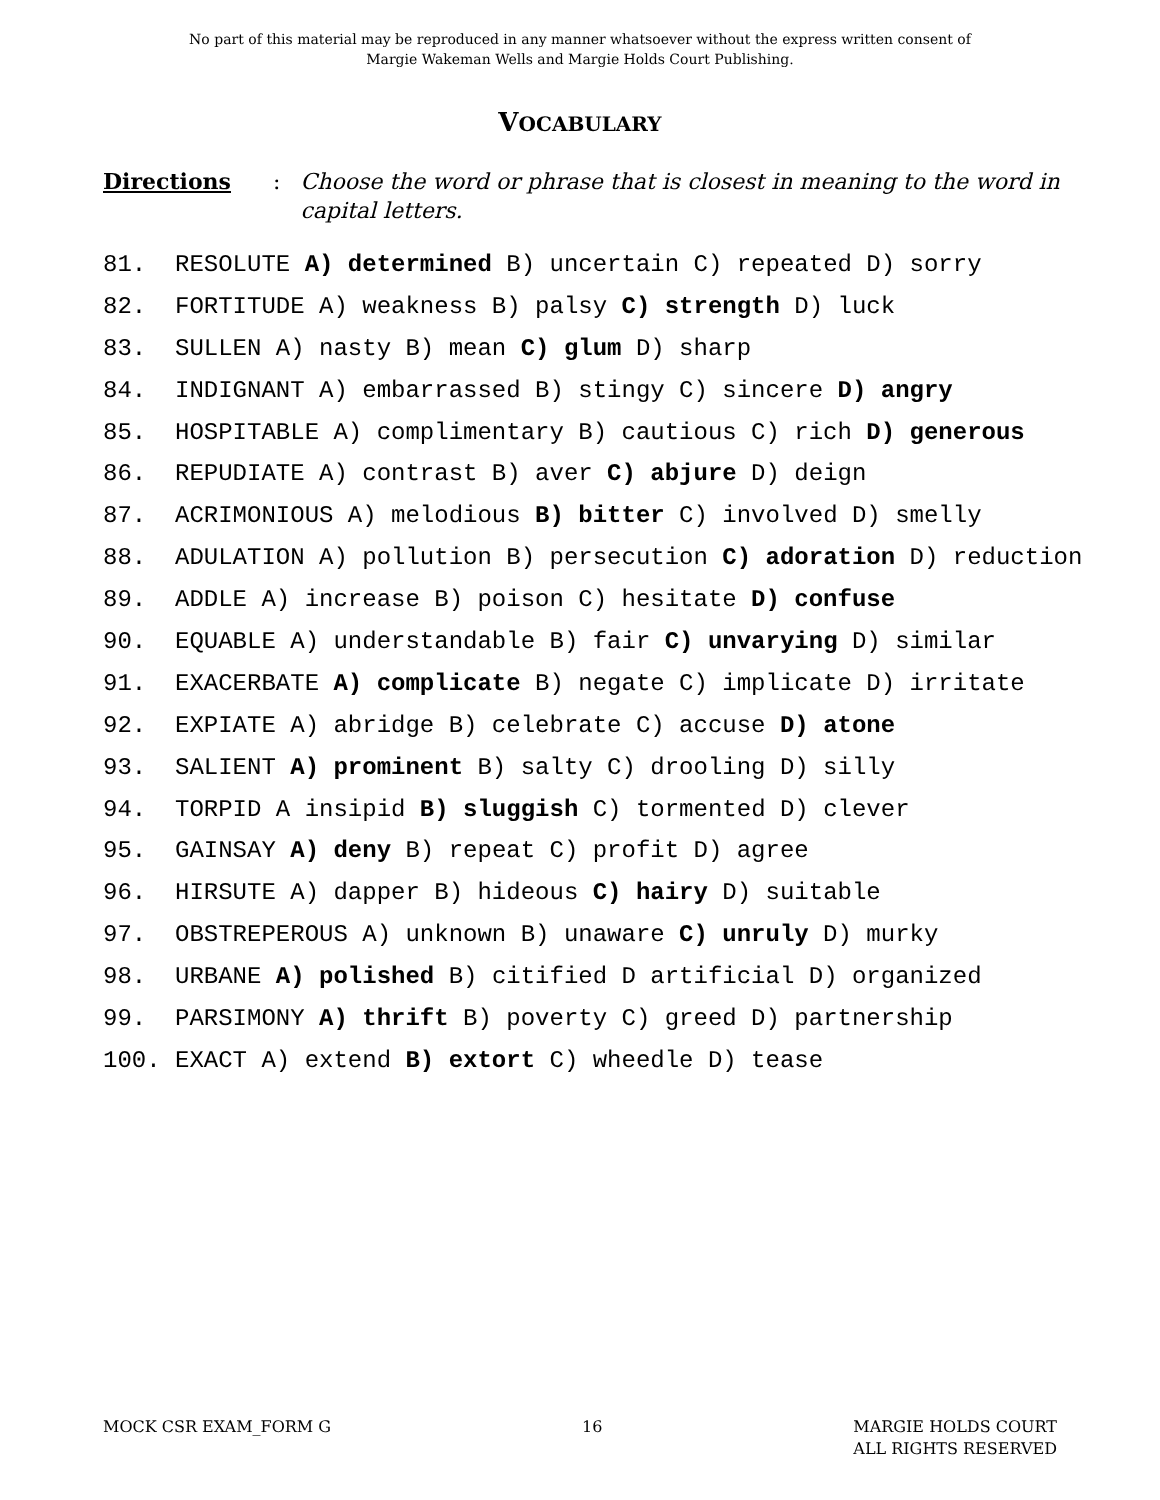No part of this material may be reproduced in any manner whatsoever without the express written consent of
Margie Wakeman Wells and Margie Holds Court Publishing.
VOCABULARY
Directions: Choose the word or phrase that is closest in meaning to the word in capital letters.
81. RESOLUTE A) determined B) uncertain C) repeated D) sorry
82. FORTITUDE A) weakness B) palsy C) strength D) luck
83. SULLEN A) nasty B) mean C) glum D) sharp
84. INDIGNANT A) embarrassed B) stingy C) sincere D) angry
85. HOSPITABLE A) complimentary B) cautious C) rich D) generous
86. REPUDIATE A) contrast B) aver C) abjure D) deign
87. ACRIMONIOUS A) melodious B) bitter C) involved D) smelly
88. ADULATION A) pollution B) persecution C) adoration D) reduction
89. ADDLE A) increase B) poison C) hesitate D) confuse
90. EQUABLE A) understandable B) fair C) unvarying D) similar
91. EXACERBATE A) complicate B) negate C) implicate D) irritate
92. EXPIATE A) abridge B) celebrate C) accuse D) atone
93. SALIENT A) prominent B) salty C) drooling D) silly
94. TORPID A insipid B) sluggish C) tormented D) clever
95. GAINSAY A) deny B) repeat C) profit D) agree
96. HIRSUTE A) dapper B) hideous C) hairy D) suitable
97. OBSTREPEROUS A) unknown B) unaware C) unruly D) murky
98. URBANE A) polished B) citified D artificial D) organized
99. PARSIMONY A) thrift B) poverty C) greed D) partnership
100. EXACT A) extend B) extort C) wheedle D) tease
MOCK CSR EXAM_FORM G 16 MARGIE HOLDS COURT
ALL RIGHTS RESERVED